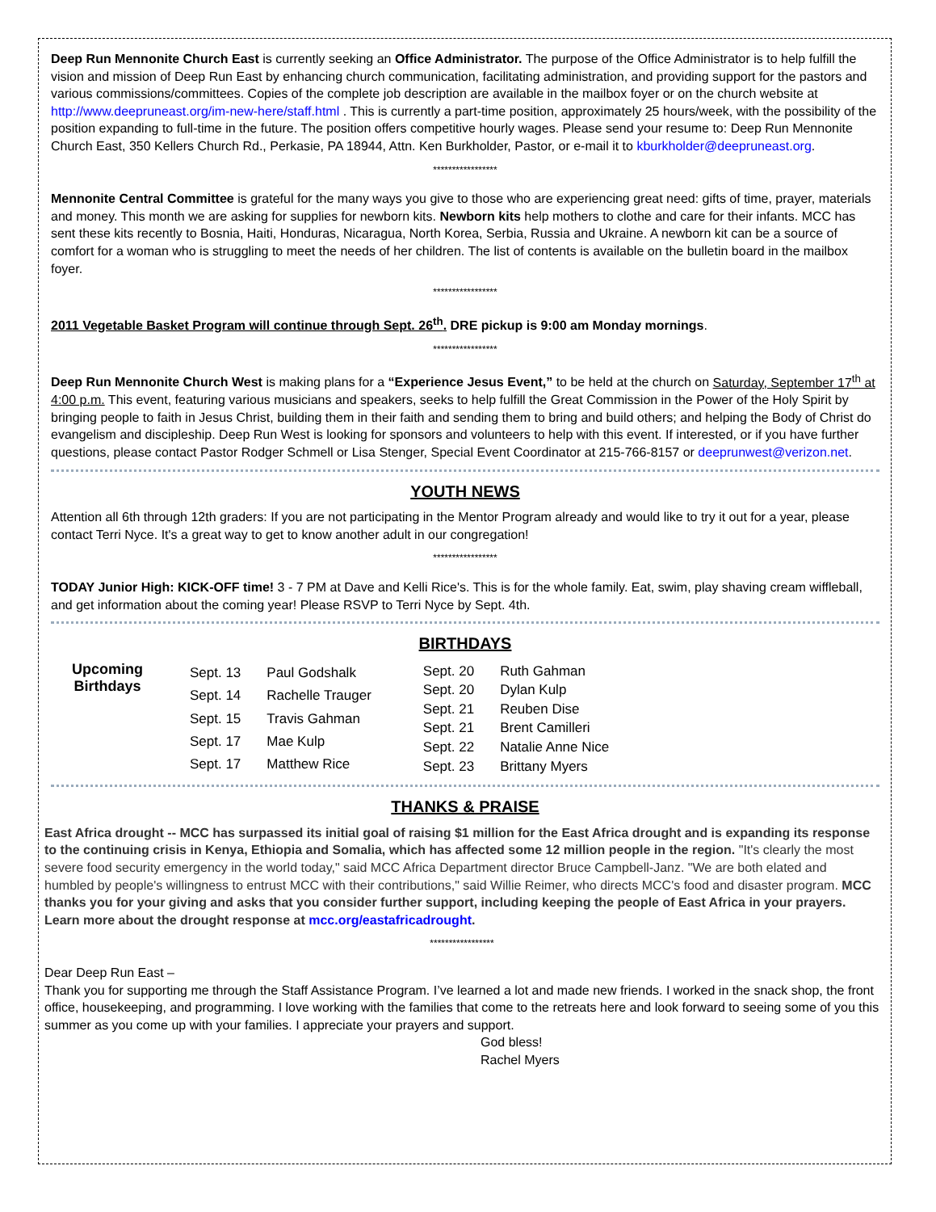Deep Run Mennonite Church East is currently seeking an Office Administrator. The purpose of the Office Administrator is to help fulfill the vision and mission of Deep Run East by enhancing church communication, facilitating administration, and providing support for the pastors and various commissions/committees. Copies of the complete job description are available in the mailbox foyer or on the church website at http://www.deepruneast.org/im-new-here/staff.html . This is currently a part-time position, approximately 25 hours/week, with the possibility of the position expanding to full-time in the future. The position offers competitive hourly wages. Please send your resume to: Deep Run Mennonite Church East, 350 Kellers Church Rd., Perkasie, PA 18944, Attn. Ken Burkholder, Pastor, or e-mail it to kburkholder@deepruneast.org.
*****************
Mennonite Central Committee is grateful for the many ways you give to those who are experiencing great need: gifts of time, prayer, materials and money. This month we are asking for supplies for newborn kits. Newborn kits help mothers to clothe and care for their infants. MCC has sent these kits recently to Bosnia, Haiti, Honduras, Nicaragua, North Korea, Serbia, Russia and Ukraine. A newborn kit can be a source of comfort for a woman who is struggling to meet the needs of her children. The list of contents is available on the bulletin board in the mailbox foyer.
*****************
2011 Vegetable Basket Program will continue through Sept. 26<sup>th</sup>. DRE pickup is 9:00 am Monday mornings.
*****************
Deep Run Mennonite Church West is making plans for a “Experience Jesus Event,” to be held at the church on Saturday, September 17<sup>th</sup> at 4:00 p.m. This event, featuring various musicians and speakers, seeks to help fulfill the Great Commission in the Power of the Holy Spirit by bringing people to faith in Jesus Christ, building them in their faith and sending them to bring and build others; and helping the Body of Christ do evangelism and discipleship. Deep Run West is looking for sponsors and volunteers to help with this event. If interested, or if you have further questions, please contact Pastor Rodger Schmell or Lisa Stenger, Special Event Coordinator at 215-766-8157 or deeprunwest@verizon.net.
YOUTH NEWS
Attention all 6th through 12th graders: If you are not participating in the Mentor Program already and would like to try it out for a year, please contact Terri Nyce. It's a great way to get to know another adult in our congregation!
*****************
TODAY Junior High: KICK-OFF time! 3 - 7 PM at Dave and Kelli Rice's. This is for the whole family. Eat, swim, play shaving cream wiffleball, and get information about the coming year! Please RSVP to Terri Nyce by Sept. 4th.
BIRTHDAYS
Upcoming
Birthdays
| Sept. 13 | Paul Godshalk |
| Sept. 14 | Rachelle Trauger |
| Sept. 15 | Travis Gahman |
| Sept. 17 | Mae Kulp |
| Sept. 17 | Matthew Rice |
| Sept. 20 | Ruth Gahman |
| Sept. 20 | Dylan Kulp |
| Sept. 21 | Reuben Dise |
| Sept. 21 | Brent Camilleri |
| Sept. 22 | Natalie Anne Nice |
| Sept. 23 | Brittany Myers |
THANKS & PRAISE
East Africa drought -- MCC has surpassed its initial goal of raising $1 million for the East Africa drought and is expanding its response to the continuing crisis in Kenya, Ethiopia and Somalia, which has affected some 12 million people in the region. "It's clearly the most severe food security emergency in the world today," said MCC Africa Department director Bruce Campbell-Janz. "We are both elated and humbled by people's willingness to entrust MCC with their contributions," said Willie Reimer, who directs MCC's food and disaster program. MCC thanks you for your giving and asks that you consider further support, including keeping the people of East Africa in your prayers. Learn more about the drought response at mcc.org/eastafricadrought.
*****************
Dear Deep Run East –
Thank you for supporting me through the Staff Assistance Program. I’ve learned a lot and made new friends. I worked in the snack shop, the front office, housekeeping, and programming. I love working with the families that come to the retreats here and look forward to seeing some of you this summer as you come up with your families. I appreciate your prayers and support.
God bless!
Rachel Myers